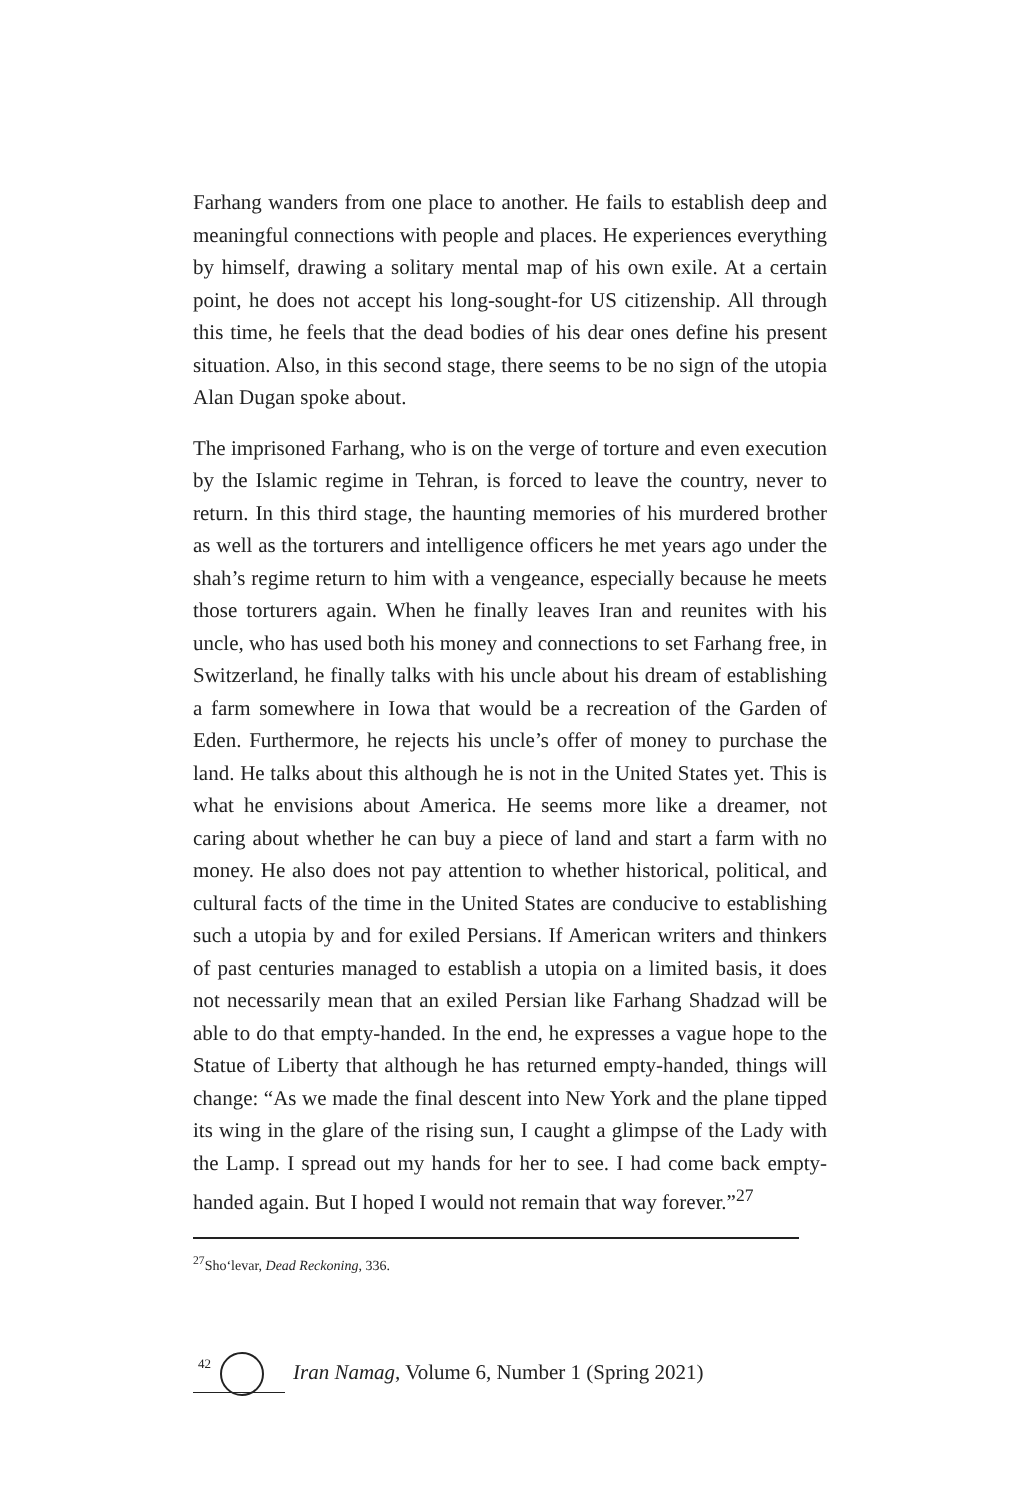Farhang wanders from one place to another. He fails to establish deep and meaningful connections with people and places. He experiences everything by himself, drawing a solitary mental map of his own exile. At a certain point, he does not accept his long-sought-for US citizenship. All through this time, he feels that the dead bodies of his dear ones define his present situation. Also, in this second stage, there seems to be no sign of the utopia Alan Dugan spoke about.
The imprisoned Farhang, who is on the verge of torture and even execution by the Islamic regime in Tehran, is forced to leave the country, never to return. In this third stage, the haunting memories of his murdered brother as well as the torturers and intelligence officers he met years ago under the shah’s regime return to him with a vengeance, especially because he meets those torturers again. When he finally leaves Iran and reunites with his uncle, who has used both his money and connections to set Farhang free, in Switzerland, he finally talks with his uncle about his dream of establishing a farm somewhere in Iowa that would be a recreation of the Garden of Eden. Furthermore, he rejects his uncle’s offer of money to purchase the land. He talks about this although he is not in the United States yet. This is what he envisions about America. He seems more like a dreamer, not caring about whether he can buy a piece of land and start a farm with no money. He also does not pay attention to whether historical, political, and cultural facts of the time in the United States are conducive to establishing such a utopia by and for exiled Persians. If American writers and thinkers of past centuries managed to establish a utopia on a limited basis, it does not necessarily mean that an exiled Persian like Farhang Shadzad will be able to do that empty-handed. In the end, he expresses a vague hope to the Statue of Liberty that although he has returned empty-handed, things will change: “As we made the final descent into New York and the plane tipped its wing in the glare of the rising sun, I caught a glimpse of the Lady with the Lamp. I spread out my hands for her to see. I had come back empty-handed again. But I hoped I would not remain that way forever.”<sup>27</sup>
<sup>27</sup> Sho‘levar, Dead Reckoning, 336.
42
Iran Namag, Volume 6, Number 1 (Spring 2021)